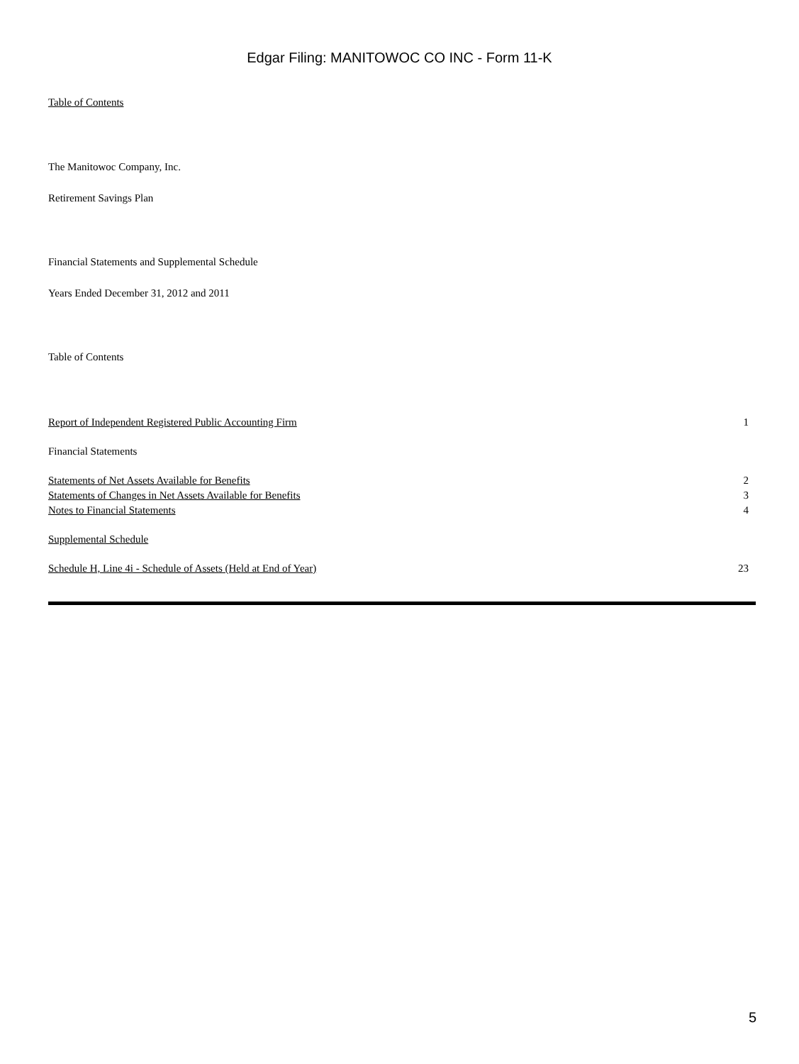Edgar Filing: MANITOWOC CO INC - Form 11-K
Table of Contents
The Manitowoc Company, Inc.
Retirement Savings Plan
Financial Statements and Supplemental Schedule
Years Ended December 31, 2012 and 2011
Table of Contents
| Report of Independent Registered Public Accounting Firm | 1 |
| Financial Statements | |
| Statements of Net Assets Available for Benefits | 2 |
| Statements of Changes in Net Assets Available for Benefits | 3 |
| Notes to Financial Statements | 4 |
| Supplemental Schedule | |
| Schedule H, Line 4i - Schedule of Assets (Held at End of Year) | 23 |
5